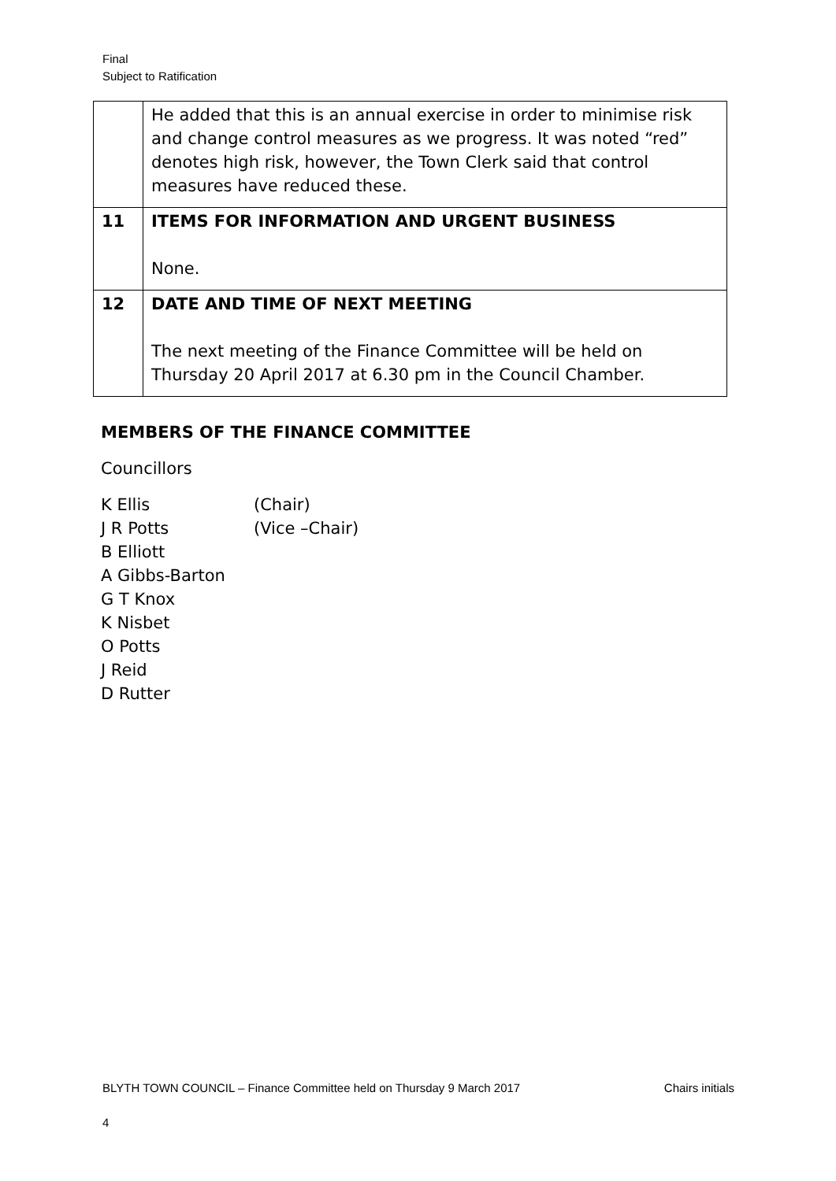Final
Subject to Ratification
| | He added that this is an annual exercise in order to minimise risk and change control measures as we progress. It was noted “red” denotes high risk, however, the Town Clerk said that control measures have reduced these. |
| 11 | ITEMS FOR INFORMATION AND URGENT BUSINESS None. |
| 12 | DATE AND TIME OF NEXT MEETING The next meeting of the Finance Committee will be held on Thursday 20 April 2017 at 6.30 pm in the Council Chamber. |
MEMBERS OF THE FINANCE COMMITTEE
Councillors
K Ellis (Chair) J R Potts (Vice –Chair) B Elliott A Gibbs-Barton G T Knox K Nisbet O Potts J Reid D Rutter
BLYTH TOWN COUNCIL – Finance Committee held on Thursday 9 March 2017 Chairs initials
4